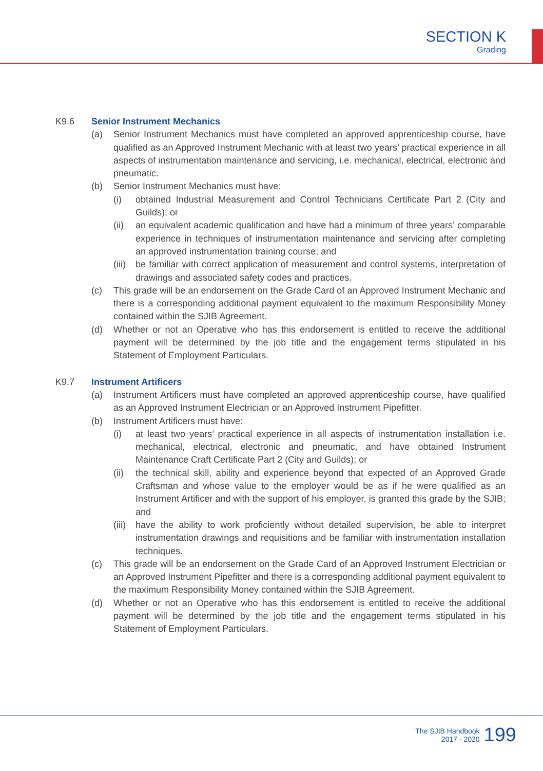SECTION K
Grading
K9.6 Senior Instrument Mechanics
(a) Senior Instrument Mechanics must have completed an approved apprenticeship course, have qualified as an Approved Instrument Mechanic with at least two years’ practical experience in all aspects of instrumentation maintenance and servicing, i.e. mechanical, electrical, electronic and pneumatic.
(b) Senior Instrument Mechanics must have:
(i) obtained Industrial Measurement and Control Technicians Certificate Part 2 (City and Guilds); or
(ii) an equivalent academic qualification and have had a minimum of three years’ comparable experience in techniques of instrumentation maintenance and servicing after completing an approved instrumentation training course; and
(iii) be familiar with correct application of measurement and control systems, interpretation of drawings and associated safety codes and practices.
(c) This grade will be an endorsement on the Grade Card of an Approved Instrument Mechanic and there is a corresponding additional payment equivalent to the maximum Responsibility Money contained within the SJIB Agreement.
(d) Whether or not an Operative who has this endorsement is entitled to receive the additional payment will be determined by the job title and the engagement terms stipulated in his Statement of Employment Particulars.
K9.7 Instrument Artificers
(a) Instrument Artificers must have completed an approved apprenticeship course, have qualified as an Approved Instrument Electrician or an Approved Instrument Pipefitter.
(b) Instrument Artificers must have:
(i) at least two years’ practical experience in all aspects of instrumentation installation i.e. mechanical, electrical, electronic and pneumatic, and have obtained Instrument Maintenance Craft Certificate Part 2 (City and Guilds); or
(ii) the technical skill, ability and experience beyond that expected of an Approved Grade Craftsman and whose value to the employer would be as if he were qualified as an Instrument Artificer and with the support of his employer, is granted this grade by the SJIB; and
(iii) have the ability to work proficiently without detailed supervision, be able to interpret instrumentation drawings and requisitions and be familiar with instrumentation installation techniques.
(c) This grade will be an endorsement on the Grade Card of an Approved Instrument Electrician or an Approved Instrument Pipefitter and there is a corresponding additional payment equivalent to the maximum Responsibility Money contained within the SJIB Agreement.
(d) Whether or not an Operative who has this endorsement is entitled to receive the additional payment will be determined by the job title and the engagement terms stipulated in his Statement of Employment Particulars.
The SJIB Handbook
2017 - 2020
199